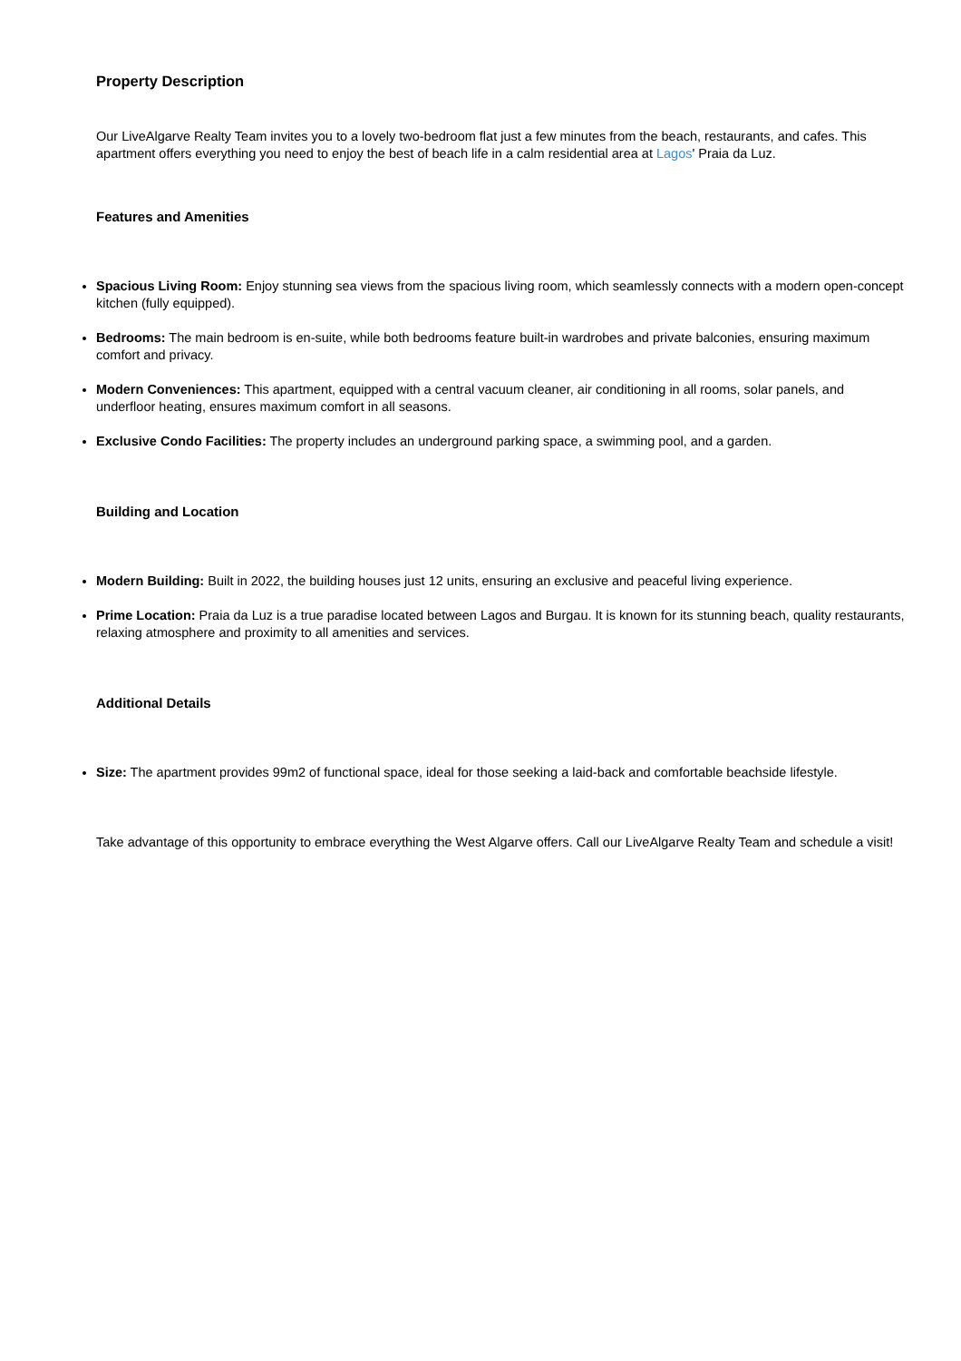Property Description
Our LiveAlgarve Realty Team invites you to a lovely two-bedroom flat just a few minutes from the beach, restaurants, and cafes. This apartment offers everything you need to enjoy the best of beach life in a calm residential area at Lagos' Praia da Luz.
Features and Amenities
Spacious Living Room: Enjoy stunning sea views from the spacious living room, which seamlessly connects with a modern open-concept kitchen (fully equipped).
Bedrooms: The main bedroom is en-suite, while both bedrooms feature built-in wardrobes and private balconies, ensuring maximum comfort and privacy.
Modern Conveniences: This apartment, equipped with a central vacuum cleaner, air conditioning in all rooms, solar panels, and underfloor heating, ensures maximum comfort in all seasons.
Exclusive Condo Facilities: The property includes an underground parking space, a swimming pool, and a garden.
Building and Location
Modern Building: Built in 2022, the building houses just 12 units, ensuring an exclusive and peaceful living experience.
Prime Location: Praia da Luz is a true paradise located between Lagos and Burgau. It is known for its stunning beach, quality restaurants, relaxing atmosphere and proximity to all amenities and services.
Additional Details
Size: The apartment provides 99m2 of functional space, ideal for those seeking a laid-back and comfortable beachside lifestyle.
Take advantage of this opportunity to embrace everything the West Algarve offers. Call our LiveAlgarve Realty Team and schedule a visit!